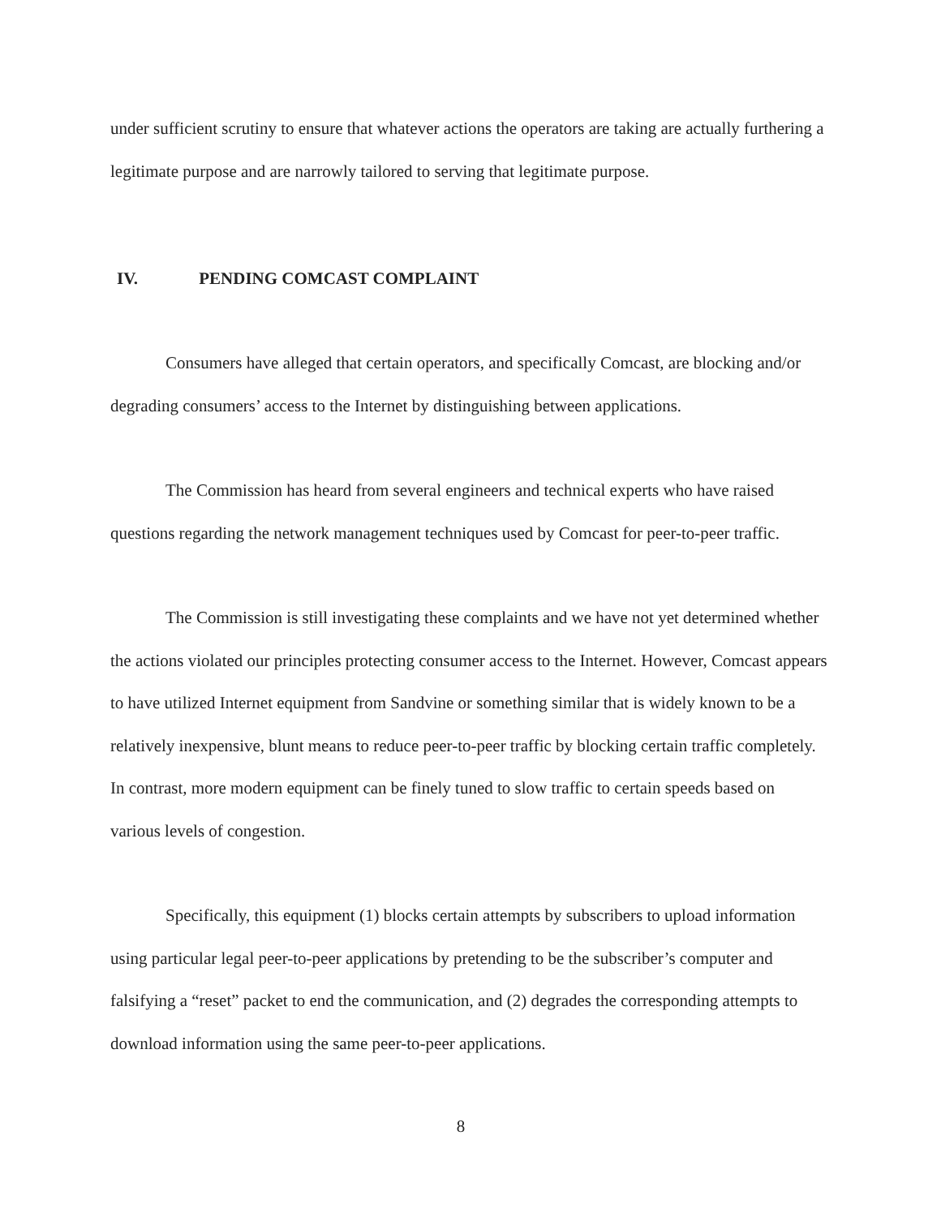under sufficient scrutiny to ensure that whatever actions the operators are taking are actually furthering a legitimate purpose and are narrowly tailored to serving that legitimate purpose.
IV. PENDING COMCAST COMPLAINT
Consumers have alleged that certain operators, and specifically Comcast, are blocking and/or degrading consumers’ access to the Internet by distinguishing between applications.
The Commission has heard from several engineers and technical experts who have raised questions regarding the network management techniques used by Comcast for peer-to-peer traffic.
The Commission is still investigating these complaints and we have not yet determined whether the actions violated our principles protecting consumer access to the Internet. However, Comcast appears to have utilized Internet equipment from Sandvine or something similar that is widely known to be a relatively inexpensive, blunt means to reduce peer-to-peer traffic by blocking certain traffic completely. In contrast, more modern equipment can be finely tuned to slow traffic to certain speeds based on various levels of congestion.
Specifically, this equipment (1) blocks certain attempts by subscribers to upload information using particular legal peer-to-peer applications by pretending to be the subscriber’s computer and falsifying a “reset” packet to end the communication, and (2) degrades the corresponding attempts to download information using the same peer-to-peer applications.
8